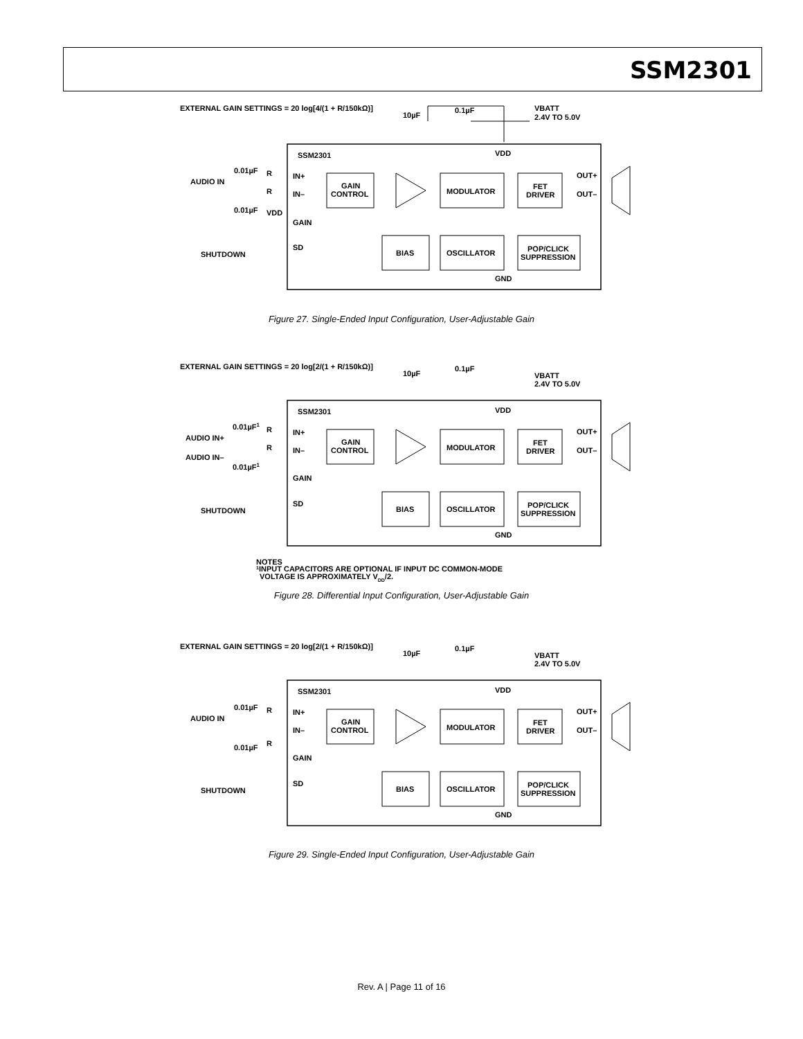SSM2301
EXTERNAL GAIN SETTINGS = 20 log[4/(1 + R/150kΩ)]
10µF
0.1µF
VBATT
2.4V TO 5.0V
SSM2301
VDD
0.01µF
R
AUDIO IN
R
0.01µF
VDD
SHUTDOWN
IN+
IN–
GAIN
SD
GAIN
CONTROL
MODULATOR
FET
DRIVER
OUT+
OUT–
BIAS
OSCILLATOR
POP/CLICK
SUPPRESSION
GND
Figure 27. Single-Ended Input Configuration, User-Adjustable Gain
EXTERNAL GAIN SETTINGS = 20 log[2/(1 + R/150kΩ)]
10µF
0.1µF
VBATT
2.4V TO 5.0V
SSM2301
VDD
0.01µF1
R
AUDIO IN+
R
AUDIO IN–
0.01µF1
SHUTDOWN
IN+
IN–
GAIN
SD
GAIN
CONTROL
MODULATOR
FET
DRIVER
OUT+
OUT–
BIAS
OSCILLATOR
POP/CLICK
SUPPRESSION
GND
NOTES
1INPUT CAPACITORS ARE OPTIONAL IF INPUT DC COMMON-MODE
VOLTAGE IS APPROXIMATELY VDD/2.
Figure 28. Differential Input Configuration, User-Adjustable Gain
EXTERNAL GAIN SETTINGS = 20 log[2/(1 + R/150kΩ)]
10µF
0.1µF
VBATT
2.4V TO 5.0V
SSM2301
VDD
0.01µF
R
AUDIO IN
R
0.01µF
SHUTDOWN
IN+
IN–
GAIN
SD
GAIN
CONTROL
MODULATOR
FET
DRIVER
OUT+
OUT–
BIAS
OSCILLATOR
POP/CLICK
SUPPRESSION
GND
Figure 29. Single-Ended Input Configuration, User-Adjustable Gain
Rev. A | Page 11 of 16